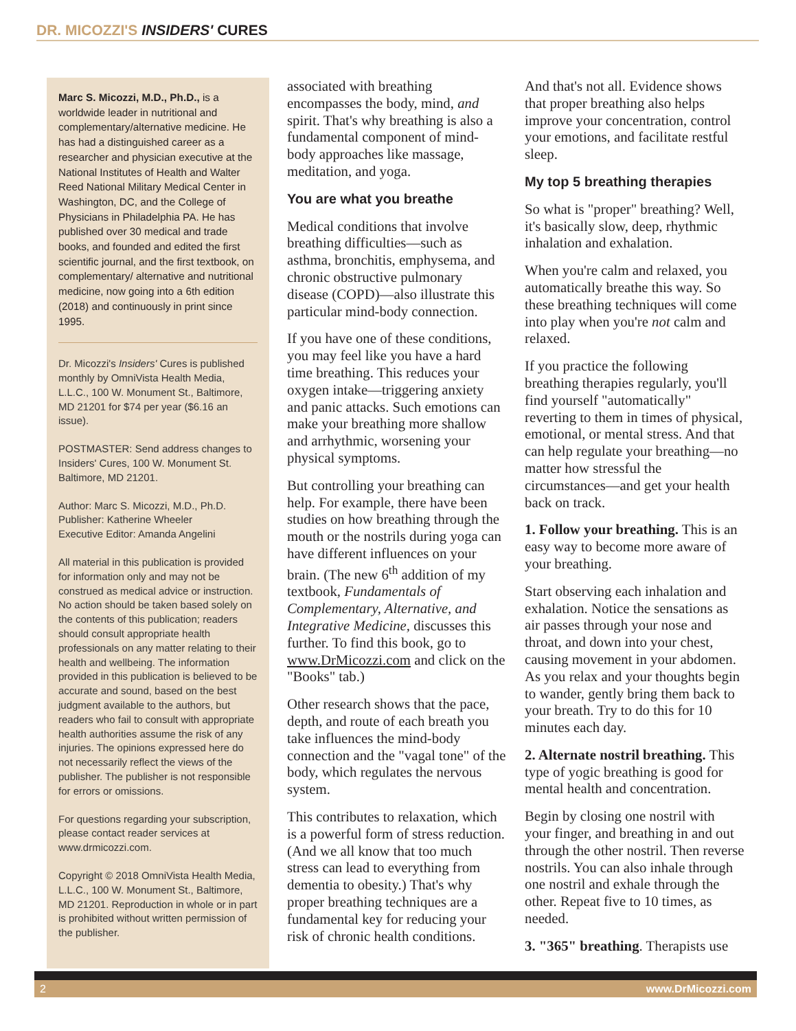DR. MICOZZI'S INSIDERS' CURES
Marc S. Micozzi, M.D., Ph.D., is a worldwide leader in nutritional and complementary/alternative medicine. He has had a distinguished career as a researcher and physician executive at the National Institutes of Health and Walter Reed National Military Medical Center in Washington, DC, and the College of Physicians in Philadelphia PA. He has published over 30 medical and trade books, and founded and edited the first scientific journal, and the first textbook, on complementary/ alternative and nutritional medicine, now going into a 6th edition (2018) and continuously in print since 1995.
Dr. Micozzi's Insiders' Cures is published monthly by OmniVista Health Media, L.L.C., 100 W. Monument St., Baltimore, MD 21201 for $74 per year ($6.16 an issue).
POSTMASTER: Send address changes to Insiders' Cures, 100 W. Monument St. Baltimore, MD 21201.
Author: Marc S. Micozzi, M.D., Ph.D.
Publisher: Katherine Wheeler
Executive Editor: Amanda Angelini
All material in this publication is provided for information only and may not be construed as medical advice or instruction. No action should be taken based solely on the contents of this publication; readers should consult appropriate health professionals on any matter relating to their health and wellbeing. The information provided in this publication is believed to be accurate and sound, based on the best judgment available to the authors, but readers who fail to consult with appropriate health authorities assume the risk of any injuries. The opinions expressed here do not necessarily reflect the views of the publisher. The publisher is not responsible for errors or omissions.
For questions regarding your subscription, please contact reader services at www.drmicozzi.com.
Copyright © 2018 OmniVista Health Media, L.L.C., 100 W. Monument St., Baltimore, MD 21201. Reproduction in whole or in part is prohibited without written permission of the publisher.
associated with breathing encompasses the body, mind, and spirit. That's why breathing is also a fundamental component of mind-body approaches like massage, meditation, and yoga.
You are what you breathe
Medical conditions that involve breathing difficulties—such as asthma, bronchitis, emphysema, and chronic obstructive pulmonary disease (COPD)—also illustrate this particular mind-body connection.
If you have one of these conditions, you may feel like you have a hard time breathing. This reduces your oxygen intake—triggering anxiety and panic attacks. Such emotions can make your breathing more shallow and arrhythmic, worsening your physical symptoms.
But controlling your breathing can help. For example, there have been studies on how breathing through the mouth or the nostrils during yoga can have different influences on your brain. (The new 6<sup>th</sup> addition of my textbook, Fundamentals of Complementary, Alternative, and Integrative Medicine, discusses this further. To find this book, go to www.DrMicozzi.com and click on the "Books" tab.)
Other research shows that the pace, depth, and route of each breath you take influences the mind-body connection and the "vagal tone" of the body, which regulates the nervous system.
This contributes to relaxation, which is a powerful form of stress reduction. (And we all know that too much stress can lead to everything from dementia to obesity.) That's why proper breathing techniques are a fundamental key for reducing your risk of chronic health conditions.
And that's not all. Evidence shows that proper breathing also helps improve your concentration, control your emotions, and facilitate restful sleep.
My top 5 breathing therapies
So what is "proper" breathing? Well, it's basically slow, deep, rhythmic inhalation and exhalation.
When you're calm and relaxed, you automatically breathe this way. So these breathing techniques will come into play when you're not calm and relaxed.
If you practice the following breathing therapies regularly, you'll find yourself "automatically" reverting to them in times of physical, emotional, or mental stress. And that can help regulate your breathing—no matter how stressful the circumstances—and get your health back on track.
1. Follow your breathing. This is an easy way to become more aware of your breathing.
Start observing each inhalation and exhalation. Notice the sensations as air passes through your nose and throat, and down into your chest, causing movement in your abdomen. As you relax and your thoughts begin to wander, gently bring them back to your breath. Try to do this for 10 minutes each day.
2. Alternate nostril breathing. This type of yogic breathing is good for mental health and concentration.
Begin by closing one nostril with your finger, and breathing in and out through the other nostril. Then reverse nostrils. You can also inhale through one nostril and exhale through the other. Repeat five to 10 times, as needed.
3. "365" breathing. Therapists use
2 www.DrMicozzi.com